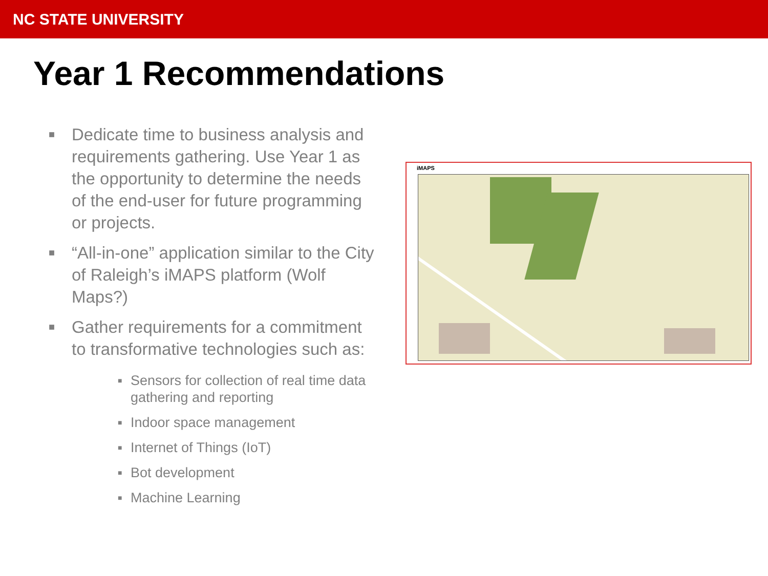NC STATE UNIVERSITY
Year 1 Recommendations
■ Dedicate time to business analysis and requirements gathering. Use Year 1 as the opportunity to determine the needs of the end-user for future programming or projects.
■ “All-in-one” application similar to the City of Raleigh’s iMAPS platform (Wolf Maps?)
■ Gather requirements for a commitment to transformative technologies such as:
■ Sensors for collection of real time data gathering and reporting
■ Indoor space management
■ Internet of Things (IoT)
■ Bot development
■ Machine Learning
iMAPS